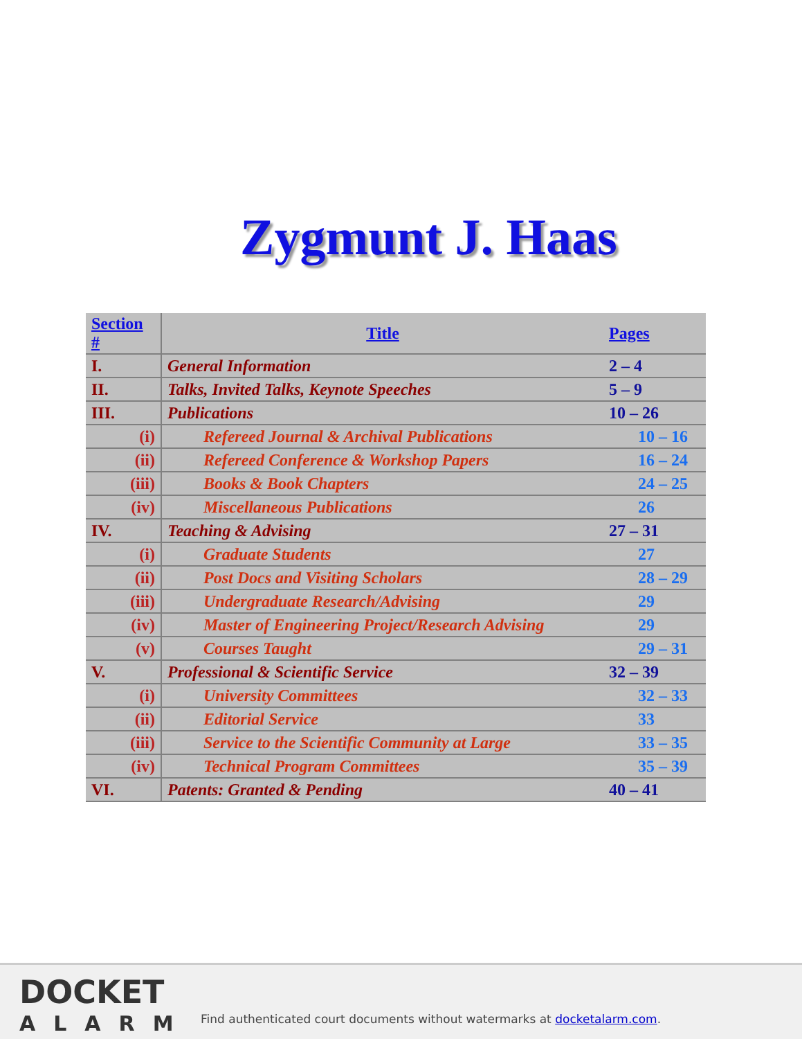Zygmunt J. Haas
| Section # | Title | Pages |
| --- | --- | --- |
| I. | General Information | 2 – 4 |
| II. | Talks, Invited Talks, Keynote Speeches | 5 – 9 |
| III. | Publications | 10 – 26 |
| (i) | Refereed Journal & Archival Publications | 10 – 16 |
| (ii) | Refereed Conference & Workshop Papers | 16 – 24 |
| (iii) | Books & Book Chapters | 24 – 25 |
| (iv) | Miscellaneous Publications | 26 |
| IV. | Teaching & Advising | 27 – 31 |
| (i) | Graduate Students | 27 |
| (ii) | Post Docs and Visiting Scholars | 28 – 29 |
| (iii) | Undergraduate Research/Advising | 29 |
| (iv) | Master of Engineering Project/Research Advising | 29 |
| (v) | Courses Taught | 29 – 31 |
| V. | Professional & Scientific Service | 32 – 39 |
| (i) | University Committees | 32 – 33 |
| (ii) | Editorial Service | 33 |
| (iii) | Service to the Scientific Community at Large | 33 – 35 |
| (iv) | Technical Program Committees | 35 – 39 |
| VI. | Patents: Granted & Pending | 40 – 41 |
DOCKET
ALARM
Find authenticated court documents without watermarks at docketalarm.com.